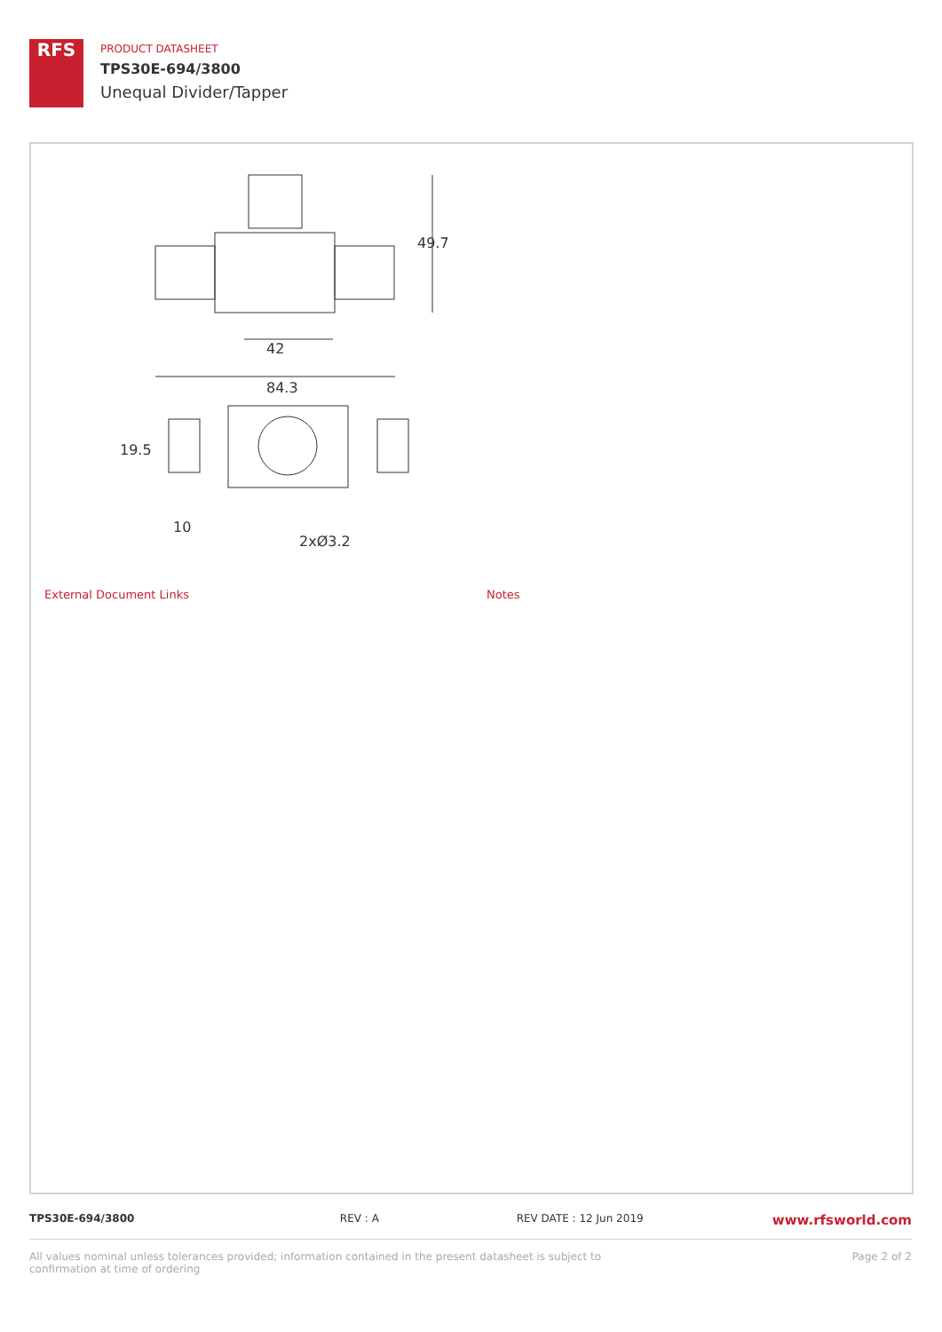RFS
PRODUCT DATASHEET
TPS30E-694/3800
Unequal Divider/Tapper
42
84.3
49.7
10
2xØ3.2
19.5
External Document Links Notes
TPS30E-694/3800 REV : A REV DATE : 12 Jun 2019
www.rfsworld.com
All values nominal unless tolerances provided; information contained in the present datasheet is subject to confirmation at time of ordering
Page 2 of 2